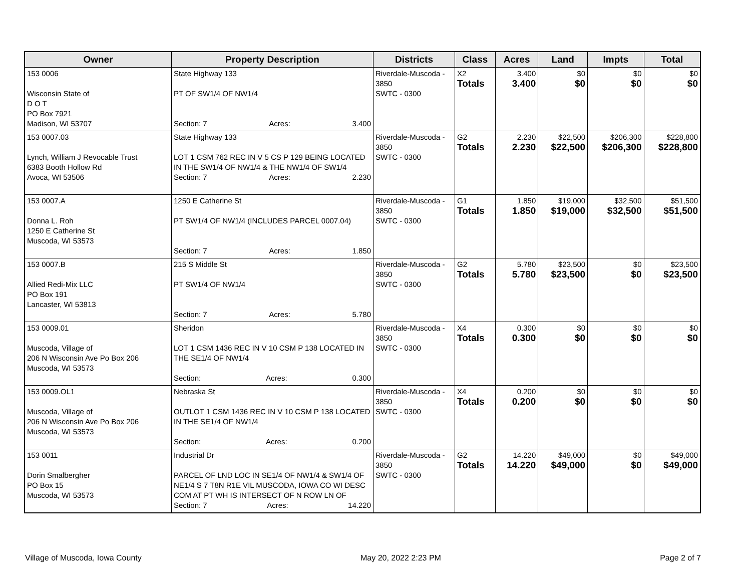| Owner | Property Description | Districts | Class | Acres | Land | Impts | Total |
| --- | --- | --- | --- | --- | --- | --- | --- |
| 153 0006 Wisconsin State of D O T PO Box 7921 Madison, WI 53707 | State Highway 133 PT OF SW1/4 OF NW1/4 Section: 7 Acres: 3.400 | Riverdale-Muscoda - 3850 SWTC - 0300 | X2 Totals | 3.400 3.400 | $0 $0 | $0 $0 | $0 $0 |
| 153 0007.03 Lynch, William J Revocable Trust 6383 Booth Hollow Rd Avoca, WI 53506 | State Highway 133 LOT 1 CSM 762 REC IN V 5 CS P 129 BEING LOCATED IN THE SW1/4 OF NW1/4 & THE NW1/4 OF SW1/4 Section: 7 Acres: 2.230 | Riverdale-Muscoda - 3850 SWTC - 0300 | G2 Totals | 2.230 2.230 | $22,500 $22,500 | $206,300 $206,300 | $228,800 $228,800 |
| 153 0007.A Donna L. Roh 1250 E Catherine St Muscoda, WI 53573 | 1250 E Catherine St PT SW1/4 OF NW1/4 (INCLUDES PARCEL 0007.04) Section: 7 Acres: 1.850 | Riverdale-Muscoda - 3850 SWTC - 0300 | G1 Totals | 1.850 1.850 | $19,000 $19,000 | $32,500 $32,500 | $51,500 $51,500 |
| 153 0007.B Allied Redi-Mix LLC PO Box 191 Lancaster, WI 53813 | 215 S Middle St PT SW1/4 OF NW1/4 Section: 7 Acres: 5.780 | Riverdale-Muscoda - 3850 SWTC - 0300 | G2 Totals | 5.780 5.780 | $23,500 $23,500 | $0 $0 | $23,500 $23,500 |
| 153 0009.01 Muscoda, Village of 206 N Wisconsin Ave Po Box 206 Muscoda, WI 53573 | Sheridon LOT 1 CSM 1436 REC IN V 10 CSM P 138 LOCATED IN THE SE1/4 OF NW1/4 Section: Acres: 0.300 | Riverdale-Muscoda - 3850 SWTC - 0300 | X4 Totals | 0.300 0.300 | $0 $0 | $0 $0 | $0 $0 |
| 153 0009.OL1 Muscoda, Village of 206 N Wisconsin Ave Po Box 206 Muscoda, WI 53573 | Nebraska St OUTLOT 1 CSM 1436 REC IN V 10 CSM P 138 LOCATED IN THE SE1/4 OF NW1/4 Section: Acres: 0.200 | Riverdale-Muscoda - 3850 SWTC - 0300 | X4 Totals | 0.200 0.200 | $0 $0 | $0 $0 | $0 $0 |
| 153 0011 Dorin Smalbergher PO Box 15 Muscoda, WI 53573 | Industrial Dr PARCEL OF LND LOC IN SE1/4 OF NW1/4 & SW1/4 OF NE1/4 S 7 T8N R1E VIL MUSCODA, IOWA CO WI DESC COM AT PT WH IS INTERSECT OF N ROW LN OF Section: 7 Acres: 14.220 | Riverdale-Muscoda - 3850 SWTC - 0300 | G2 Totals | 14.220 14.220 | $49,000 $49,000 | $0 $0 | $49,000 $49,000 |
Village of Muscoda, Iowa County May 20, 2022 2:23 PM Page 2 of 7